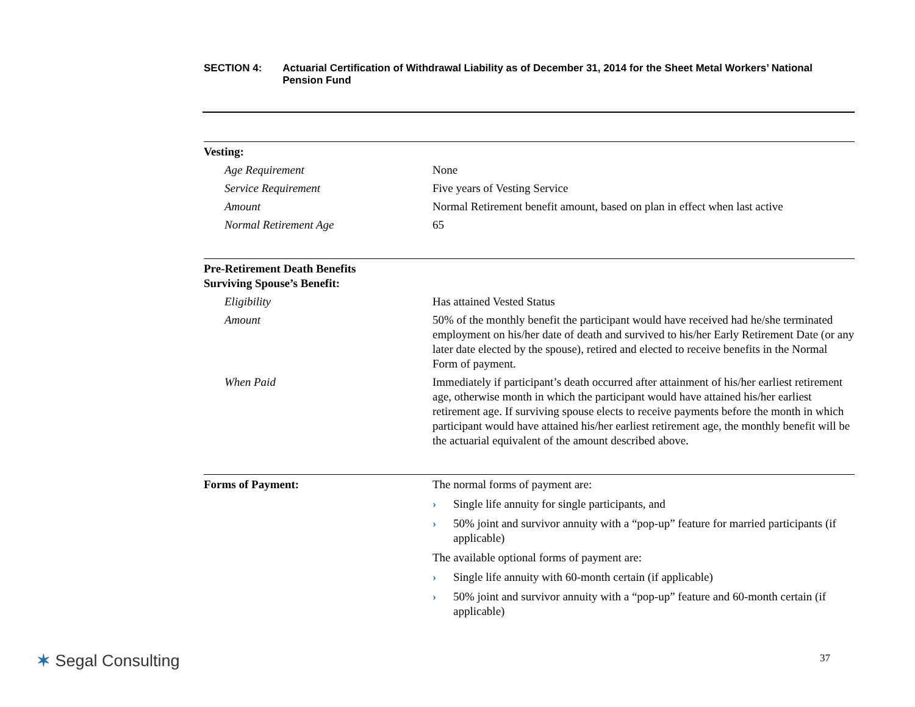SECTION 4: Actuarial Certification of Withdrawal Liability as of December 31, 2014 for the Sheet Metal Workers’ National Pension Fund
| Vesting: | |
| Age Requirement | None |
| Service Requirement | Five years of Vesting Service |
| Amount | Normal Retirement benefit amount, based on plan in effect when last active |
| Normal Retirement Age | 65 |
| Pre-Retirement Death Benefits Surviving Spouse’s Benefit: | |
| Eligibility | Has attained Vested Status |
| Amount | 50% of the monthly benefit the participant would have received had he/she terminated employment on his/her date of death and survived to his/her Early Retirement Date (or any later date elected by the spouse), retired and elected to receive benefits in the Normal Form of payment. |
| When Paid | Immediately if participant’s death occurred after attainment of his/her earliest retirement age, otherwise month in which the participant would have attained his/her earliest retirement age. If surviving spouse elects to receive payments before the month in which participant would have attained his/her earliest retirement age, the monthly benefit will be the actuarial equivalent of the amount described above. |
| Forms of Payment: | The normal forms of payment are: › Single life annuity for single participants, and › 50% joint and survivor annuity with a “pop-up” feature for married participants (if applicable) The available optional forms of payment are: › Single life annuity with 60-month certain (if applicable) › 50% joint and survivor annuity with a “pop-up” feature and 60-month certain (if applicable) |
✶ Segal Consulting 37